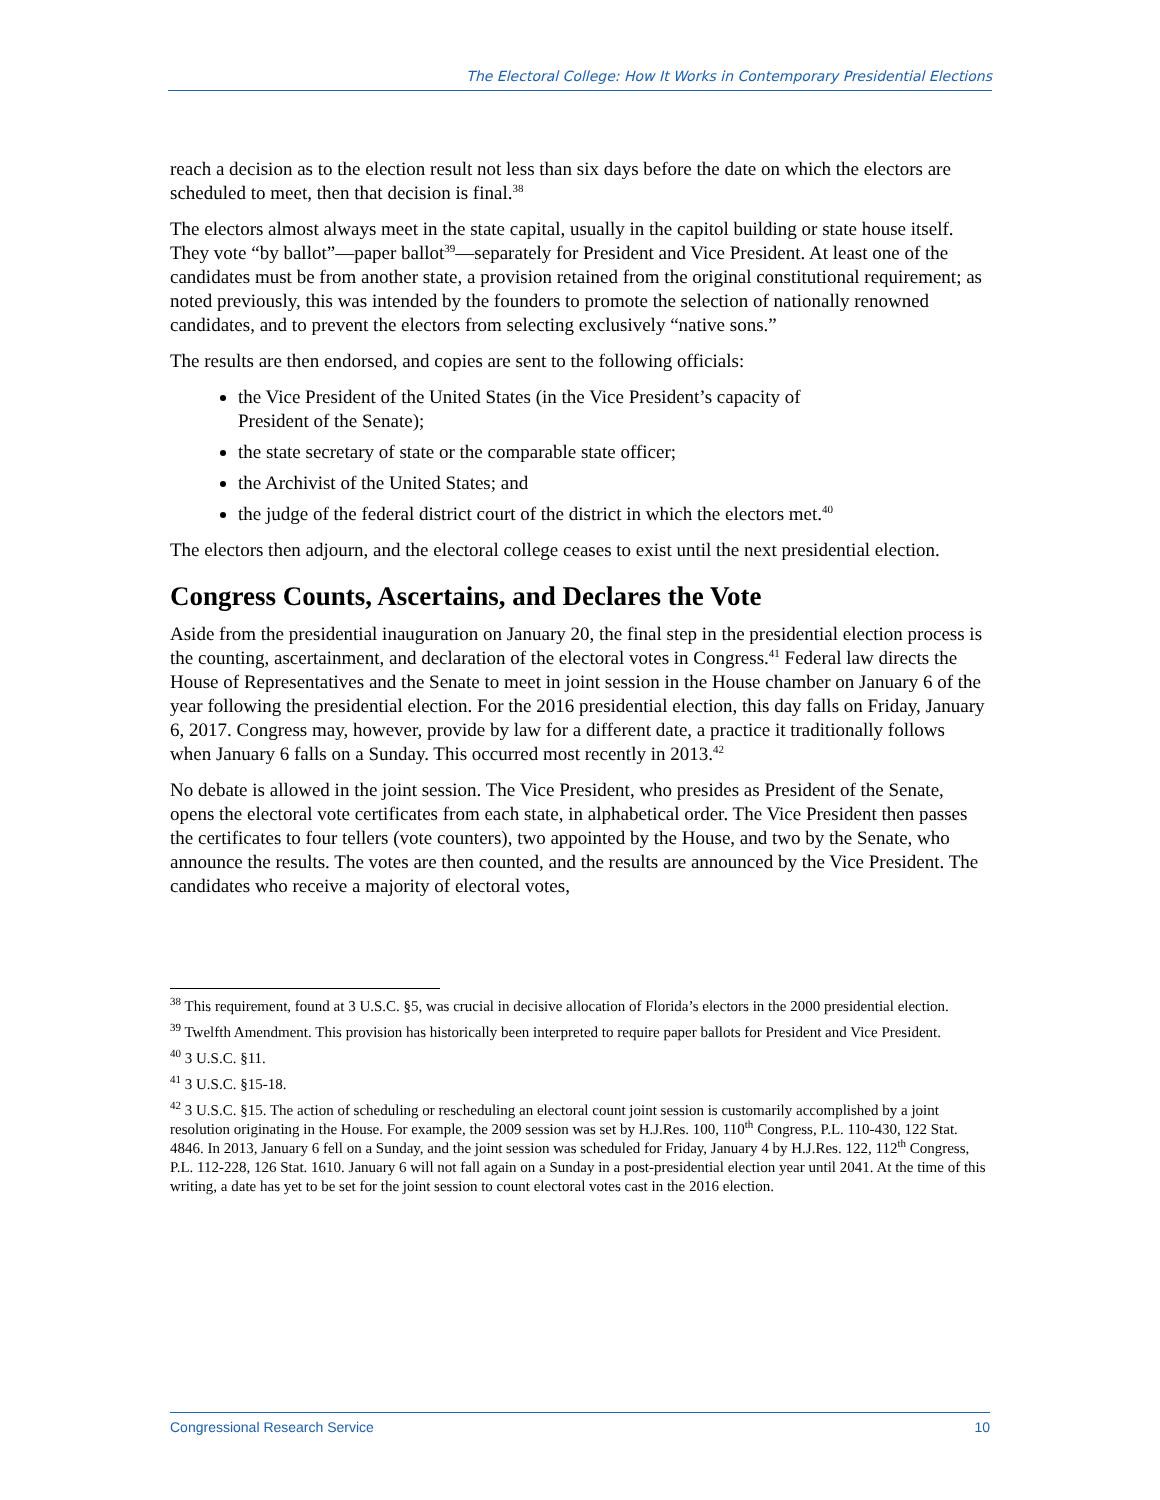The Electoral College: How It Works in Contemporary Presidential Elections
reach a decision as to the election result not less than six days before the date on which the electors are scheduled to meet, then that decision is final.<sup>38</sup>
The electors almost always meet in the state capital, usually in the capitol building or state house itself. They vote “by ballot”—paper ballot<sup>39</sup>—separately for President and Vice President. At least one of the candidates must be from another state, a provision retained from the original constitutional requirement; as noted previously, this was intended by the founders to promote the selection of nationally renowned candidates, and to prevent the electors from selecting exclusively “native sons.”
The results are then endorsed, and copies are sent to the following officials:
the Vice President of the United States (in the Vice President’s capacity of
President of the Senate);
the state secretary of state or the comparable state officer;
the Archivist of the United States; and
the judge of the federal district court of the district in which the electors met.<sup>40</sup>
The electors then adjourn, and the electoral college ceases to exist until the next presidential election.
Congress Counts, Ascertains, and Declares the Vote
Aside from the presidential inauguration on January 20, the final step in the presidential election process is the counting, ascertainment, and declaration of the electoral votes in Congress.<sup>41</sup> Federal law directs the House of Representatives and the Senate to meet in joint session in the House chamber on January 6 of the year following the presidential election. For the 2016 presidential election, this day falls on Friday, January 6, 2017. Congress may, however, provide by law for a different date, a practice it traditionally follows when January 6 falls on a Sunday. This occurred most recently in 2013.<sup>42</sup>
No debate is allowed in the joint session. The Vice President, who presides as President of the Senate, opens the electoral vote certificates from each state, in alphabetical order. The Vice President then passes the certificates to four tellers (vote counters), two appointed by the House, and two by the Senate, who announce the results. The votes are then counted, and the results are announced by the Vice President. The candidates who receive a majority of electoral votes,
<sup>38</sup> This requirement, found at 3 U.S.C. §5, was crucial in decisive allocation of Florida’s electors in the 2000 presidential election.
<sup>39</sup> Twelfth Amendment. This provision has historically been interpreted to require paper ballots for President and Vice President.
<sup>40</sup> 3 U.S.C. §11.
<sup>41</sup> 3 U.S.C. §15-18.
<sup>42</sup> 3 U.S.C. §15. The action of scheduling or rescheduling an electoral count joint session is customarily accomplished by a joint resolution originating in the House. For example, the 2009 session was set by H.J.Res. 100, 110<sup>th</sup> Congress, P.L. 110-430, 122 Stat. 4846. In 2013, January 6 fell on a Sunday, and the joint session was scheduled for Friday, January 4 by H.J.Res. 122, 112<sup>th</sup> Congress, P.L. 112-228, 126 Stat. 1610. January 6 will not fall again on a Sunday in a post-presidential election year until 2041. At the time of this writing, a date has yet to be set for the joint session to count electoral votes cast in the 2016 election.
Congressional Research Service 10